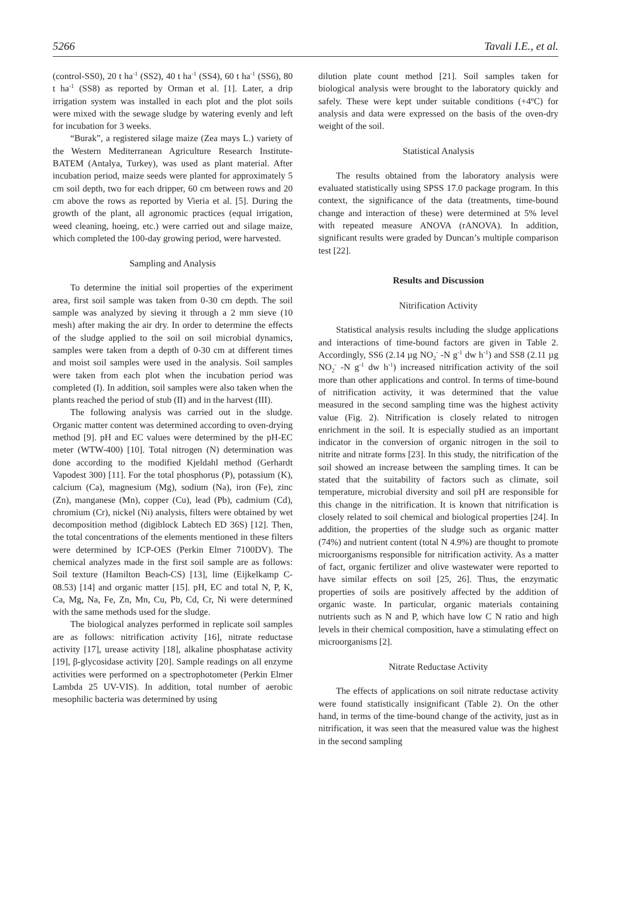5266 Tavali I.E., et al.
(control-SS0), 20 t ha<sup>-1</sup> (SS2), 40 t ha<sup>-1</sup> (SS4), 60 t ha<sup>-1</sup> (SS6), 80 t ha<sup>-1</sup> (SS8) as reported by Orman et al. [1]. Later, a drip irrigation system was installed in each plot and the plot soils were mixed with the sewage sludge by watering evenly and left for incubation for 3 weeks.
“Burak”, a registered silage maize (Zea mays L.) variety of the Western Mediterranean Agriculture Research Institute-BATEM (Antalya, Turkey), was used as plant material. After incubation period, maize seeds were planted for approximately 5 cm soil depth, two for each dripper, 60 cm between rows and 20 cm above the rows as reported by Vieria et al. [5]. During the growth of the plant, all agronomic practices (equal irrigation, weed cleaning, hoeing, etc.) were carried out and silage maize, which completed the 100-day growing period, were harvested.
Sampling and Analysis
To determine the initial soil properties of the experiment area, first soil sample was taken from 0-30 cm depth. The soil sample was analyzed by sieving it through a 2 mm sieve (10 mesh) after making the air dry. In order to determine the effects of the sludge applied to the soil on soil microbial dynamics, samples were taken from a depth of 0-30 cm at different times and moist soil samples were used in the analysis. Soil samples were taken from each plot when the incubation period was completed (I). In addition, soil samples were also taken when the plants reached the period of stub (II) and in the harvest (III).
The following analysis was carried out in the sludge. Organic matter content was determined according to oven-drying method [9]. pH and EC values were determined by the pH-EC meter (WTW-400) [10]. Total nitrogen (N) determination was done according to the modified Kjeldahl method (Gerhardt Vapodest 300) [11]. For the total phosphorus (P), potassium (K), calcium (Ca), magnesium (Mg), sodium (Na), iron (Fe), zinc (Zn), manganese (Mn), copper (Cu), lead (Pb), cadmium (Cd), chromium (Cr), nickel (Ni) analysis, filters were obtained by wet decomposition method (digiblock Labtech ED 36S) [12]. Then, the total concentrations of the elements mentioned in these filters were determined by ICP-OES (Perkin Elmer 7100DV). The chemical analyzes made in the first soil sample are as follows: Soil texture (Hamilton Beach-CS) [13], lime (Eijkelkamp C-08.53) [14] and organic matter [15]. pH, EC and total N, P, K, Ca, Mg, Na, Fe, Zn, Mn, Cu, Pb, Cd, Cr, Ni were determined with the same methods used for the sludge.
The biological analyzes performed in replicate soil samples are as follows: nitrification activity [16], nitrate reductase activity [17], urease activity [18], alkaline phosphatase activity [19], β-glycosidase activity [20]. Sample readings on all enzyme activities were performed on a spectrophotometer (Perkin Elmer Lambda 25 UV-VIS). In addition, total number of aerobic mesophilic bacteria was determined by using
dilution plate count method [21]. Soil samples taken for biological analysis were brought to the laboratory quickly and safely. These were kept under suitable conditions (+4ºC) for analysis and data were expressed on the basis of the oven-dry weight of the soil.
Statistical Analysis
The results obtained from the laboratory analysis were evaluated statistically using SPSS 17.0 package program. In this context, the significance of the data (treatments, time-bound change and interaction of these) were determined at 5% level with repeated measure ANOVA (rANOVA). In addition, significant results were graded by Duncan’s multiple comparison test [22].
Results and Discussion
Nitrification Activity
Statistical analysis results including the sludge applications and interactions of time-bound factors are given in Table 2. Accordingly, SS6 (2.14 µg NO<sub>2</sub><sup>-</sup> -N g<sup>-1</sup> dw h<sup>-1</sup>) and SS8 (2.11 µg NO<sub>2</sub><sup>-</sup> -N g<sup>-1</sup> dw h<sup>-1</sup>) increased nitrification activity of the soil more than other applications and control. In terms of time-bound of nitrification activity, it was determined that the value measured in the second sampling time was the highest activity value (Fig. 2). Nitrification is closely related to nitrogen enrichment in the soil. It is especially studied as an important indicator in the conversion of organic nitrogen in the soil to nitrite and nitrate forms [23]. In this study, the nitrification of the soil showed an increase between the sampling times. It can be stated that the suitability of factors such as climate, soil temperature, microbial diversity and soil pH are responsible for this change in the nitrification. It is known that nitrification is closely related to soil chemical and biological properties [24]. In addition, the properties of the sludge such as organic matter (74%) and nutrient content (total N 4.9%) are thought to promote microorganisms responsible for nitrification activity. As a matter of fact, organic fertilizer and olive wastewater were reported to have similar effects on soil [25, 26]. Thus, the enzymatic properties of soils are positively affected by the addition of organic waste. In particular, organic materials containing nutrients such as N and P, which have low C N ratio and high levels in their chemical composition, have a stimulating effect on microorganisms [2].
Nitrate Reductase Activity
The effects of applications on soil nitrate reductase activity were found statistically insignificant (Table 2). On the other hand, in terms of the time-bound change of the activity, just as in nitrification, it was seen that the measured value was the highest in the second sampling